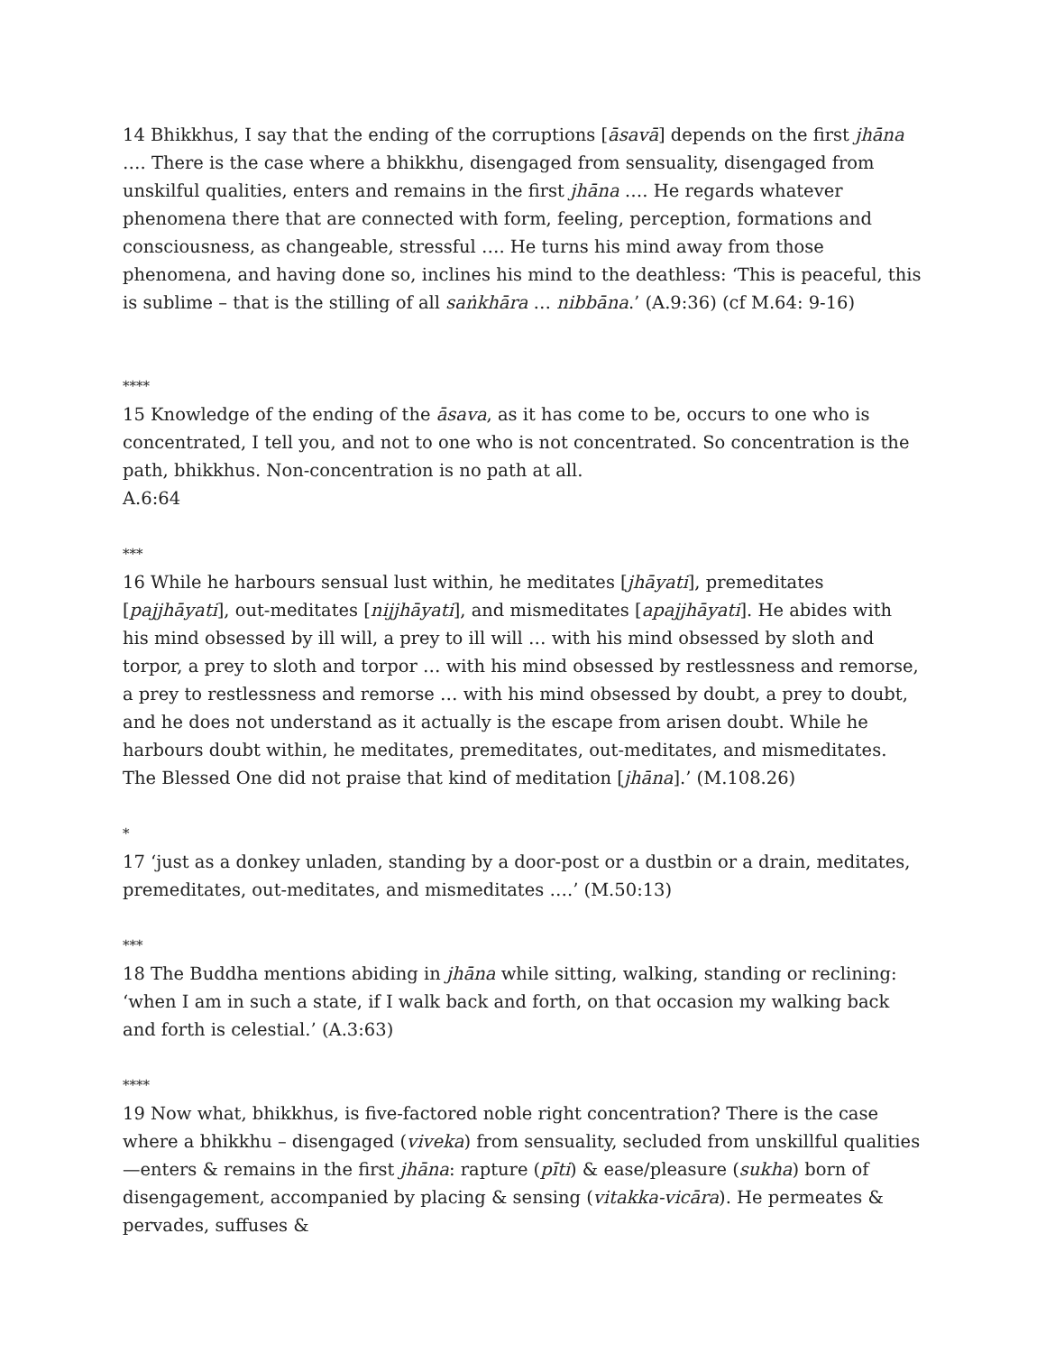14 Bhikkhus, I say that the ending of the corruptions [āsavā] depends on the first jhāna …. There is the case where a bhikkhu, disengaged from sensuality, disengaged from unskilful qualities, enters and remains in the first jhāna …. He regards whatever phenomena there that are connected with form, feeling, perception, formations and consciousness, as changeable, stressful …. He turns his mind away from those phenomena, and having done so, inclines his mind to the deathless: ‘This is peaceful, this is sublime – that is the stilling of all saṅkhāra … nibbāna.’ (A.9:36) (cf M.64: 9-16)
****
15 Knowledge of the ending of the āsava, as it has come to be, occurs to one who is concentrated, I tell you, and not to one who is not concentrated. So concentration is the path, bhikkhus. Non-concentration is no path at all.
A.6:64
***
16 While he harbours sensual lust within, he meditates [jhāyati], premeditates [pajjhāyati], out-meditates [nijjhāyati], and mismeditates [apajjhāyati]. He abides with his mind obsessed by ill will, a prey to ill will … with his mind obsessed by sloth and torpor, a prey to sloth and torpor … with his mind obsessed by restlessness and remorse, a prey to restlessness and remorse … with his mind obsessed by doubt, a prey to doubt, and he does not understand as it actually is the escape from arisen doubt. While he harbours doubt within, he meditates, premeditates, out-meditates, and mismeditates. The Blessed One did not praise that kind of meditation [jhāna].’ (M.108.26)
*
17 ‘just as a donkey unladen, standing by a door-post or a dustbin or a drain, meditates, premeditates, out-meditates, and mismeditates ….’ (M.50:13)
***
18 The Buddha mentions abiding in jhāna while sitting, walking, standing or reclining: ‘when I am in such a state, if I walk back and forth, on that occasion my walking back and forth is celestial.’ (A.3:63)
****
19 Now what, bhikkhus, is five-factored noble right concentration? There is the case where a bhikkhu – disengaged (viveka) from sensuality, secluded from unskillful qualities—enters & remains in the first jhāna: rapture (pīti) & ease/pleasure (sukha) born of disengagement, accompanied by placing & sensing (vitakka-vicāra). He permeates & pervades, suffuses &